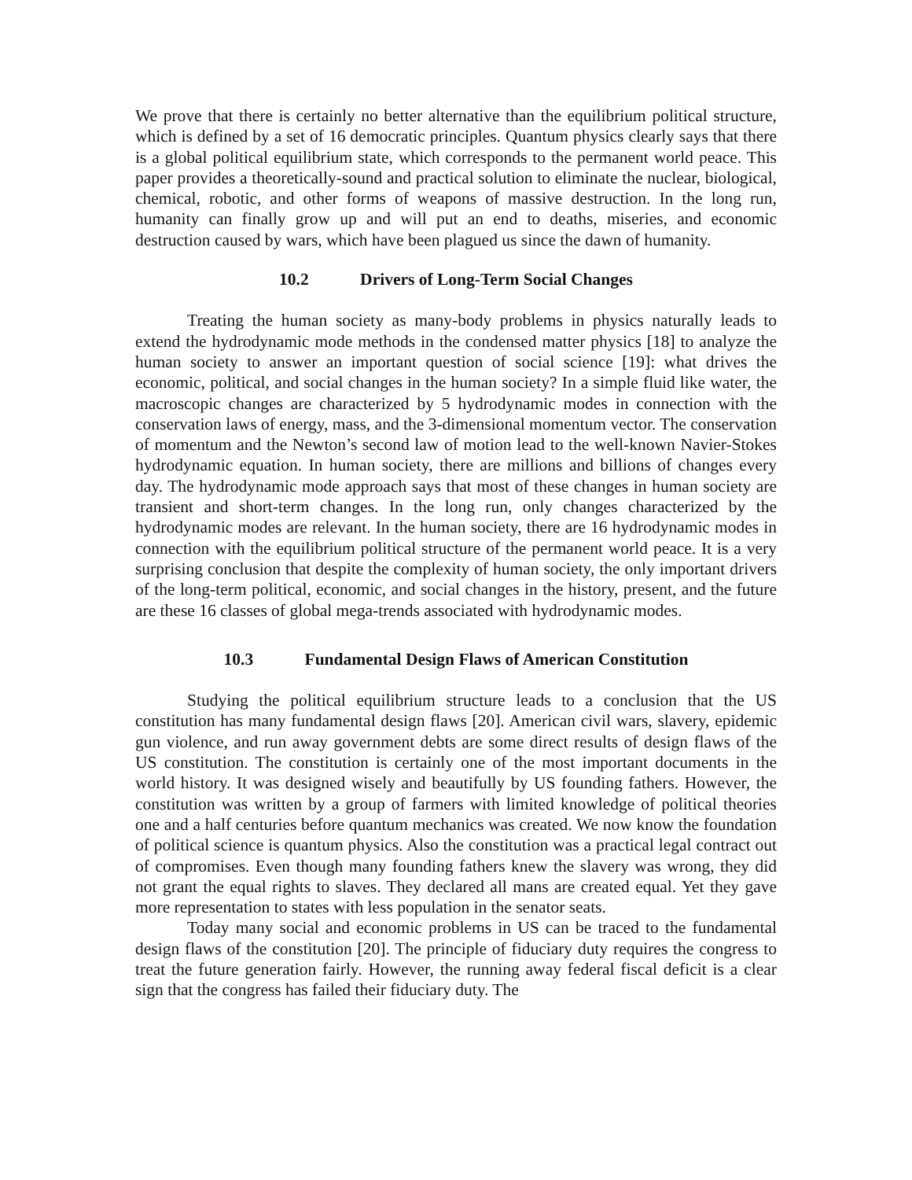We prove that there is certainly no better alternative than the equilibrium political structure, which is defined by a set of 16 democratic principles. Quantum physics clearly says that there is a global political equilibrium state, which corresponds to the permanent world peace. This paper provides a theoretically-sound and practical solution to eliminate the nuclear, biological, chemical, robotic, and other forms of weapons of massive destruction. In the long run, humanity can finally grow up and will put an end to deaths, miseries, and economic destruction caused by wars, which have been plagued us since the dawn of humanity.
10.2 Drivers of Long-Term Social Changes
Treating the human society as many-body problems in physics naturally leads to extend the hydrodynamic mode methods in the condensed matter physics [18] to analyze the human society to answer an important question of social science [19]: what drives the economic, political, and social changes in the human society? In a simple fluid like water, the macroscopic changes are characterized by 5 hydrodynamic modes in connection with the conservation laws of energy, mass, and the 3-dimensional momentum vector. The conservation of momentum and the Newton’s second law of motion lead to the well-known Navier-Stokes hydrodynamic equation. In human society, there are millions and billions of changes every day. The hydrodynamic mode approach says that most of these changes in human society are transient and short-term changes. In the long run, only changes characterized by the hydrodynamic modes are relevant. In the human society, there are 16 hydrodynamic modes in connection with the equilibrium political structure of the permanent world peace. It is a very surprising conclusion that despite the complexity of human society, the only important drivers of the long-term political, economic, and social changes in the history, present, and the future are these 16 classes of global mega-trends associated with hydrodynamic modes.
10.3 Fundamental Design Flaws of American Constitution
Studying the political equilibrium structure leads to a conclusion that the US constitution has many fundamental design flaws [20]. American civil wars, slavery, epidemic gun violence, and run away government debts are some direct results of design flaws of the US constitution. The constitution is certainly one of the most important documents in the world history. It was designed wisely and beautifully by US founding fathers. However, the constitution was written by a group of farmers with limited knowledge of political theories one and a half centuries before quantum mechanics was created. We now know the foundation of political science is quantum physics. Also the constitution was a practical legal contract out of compromises. Even though many founding fathers knew the slavery was wrong, they did not grant the equal rights to slaves. They declared all mans are created equal. Yet they gave more representation to states with less population in the senator seats.
Today many social and economic problems in US can be traced to the fundamental design flaws of the constitution [20]. The principle of fiduciary duty requires the congress to treat the future generation fairly. However, the running away federal fiscal deficit is a clear sign that the congress has failed their fiduciary duty. The